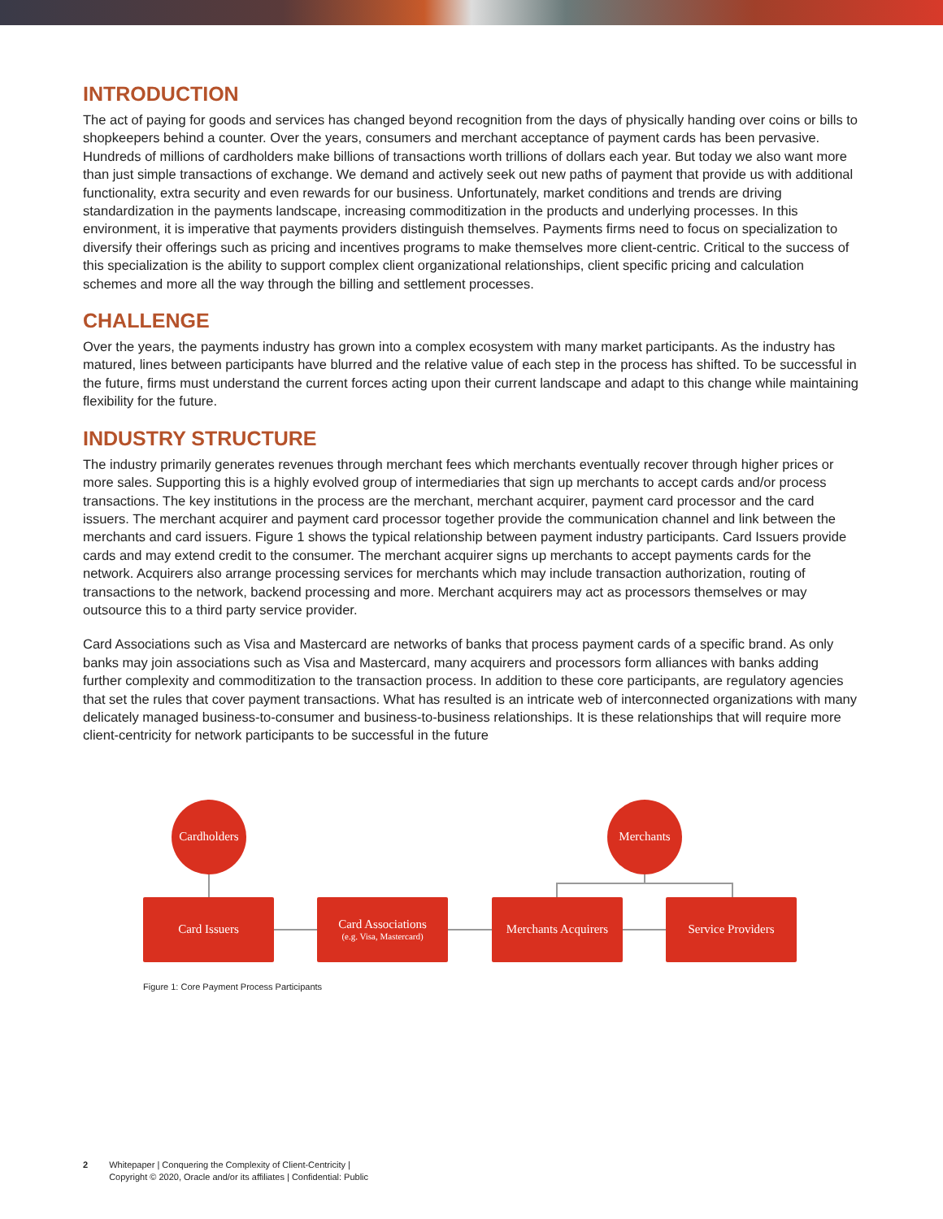INTRODUCTION
The act of paying for goods and services has changed beyond recognition from the days of physically handing over coins or bills to shopkeepers behind a counter. Over the years, consumers and merchant acceptance of payment cards has been pervasive. Hundreds of millions of cardholders make billions of transactions worth trillions of dollars each year. But today we also want more than just simple transactions of exchange. We demand and actively seek out new paths of payment that provide us with additional functionality, extra security and even rewards for our business. Unfortunately, market conditions and trends are driving standardization in the payments landscape, increasing commoditization in the products and underlying processes. In this environment, it is imperative that payments providers distinguish themselves. Payments firms need to focus on specialization to diversify their offerings such as pricing and incentives programs to make themselves more client-centric. Critical to the success of this specialization is the ability to support complex client organizational relationships, client specific pricing and calculation schemes and more all the way through the billing and settlement processes.
CHALLENGE
Over the years, the payments industry has grown into a complex ecosystem with many market participants. As the industry has matured, lines between participants have blurred and the relative value of each step in the process has shifted. To be successful in the future, firms must understand the current forces acting upon their current landscape and adapt to this change while maintaining flexibility for the future.
INDUSTRY STRUCTURE
The industry primarily generates revenues through merchant fees which merchants eventually recover through higher prices or more sales. Supporting this is a highly evolved group of intermediaries that sign up merchants to accept cards and/or process transactions. The key institutions in the process are the merchant, merchant acquirer, payment card processor and the card issuers. The merchant acquirer and payment card processor together provide the communication channel and link between the merchants and card issuers. Figure 1 shows the typical relationship between payment industry participants. Card Issuers provide cards and may extend credit to the consumer. The merchant acquirer signs up merchants to accept payments cards for the network. Acquirers also arrange processing services for merchants which may include transaction authorization, routing of transactions to the network, backend processing and more. Merchant acquirers may act as processors themselves or may outsource this to a third party service provider.
Card Associations such as Visa and Mastercard are networks of banks that process payment cards of a specific brand. As only banks may join associations such as Visa and Mastercard, many acquirers and processors form alliances with banks adding further complexity and commoditization to the transaction process. In addition to these core participants, are regulatory agencies that set the rules that cover payment transactions. What has resulted is an intricate web of interconnected organizations with many delicately managed business-to-consumer and business-to-business relationships. It is these relationships that will require more client-centricity for network participants to be successful in the future
Cardholders
Merchants
Card Issuers
Card Associations
(e.g. Visa, Mastercard)
Merchants Acquirers
Service Providers
Figure 1: Core Payment Process Participants
2 Whitepaper | Conquering the Complexity of Client-Centricity |
Copyright © 2020, Oracle and/or its affiliates | Confidential: Public